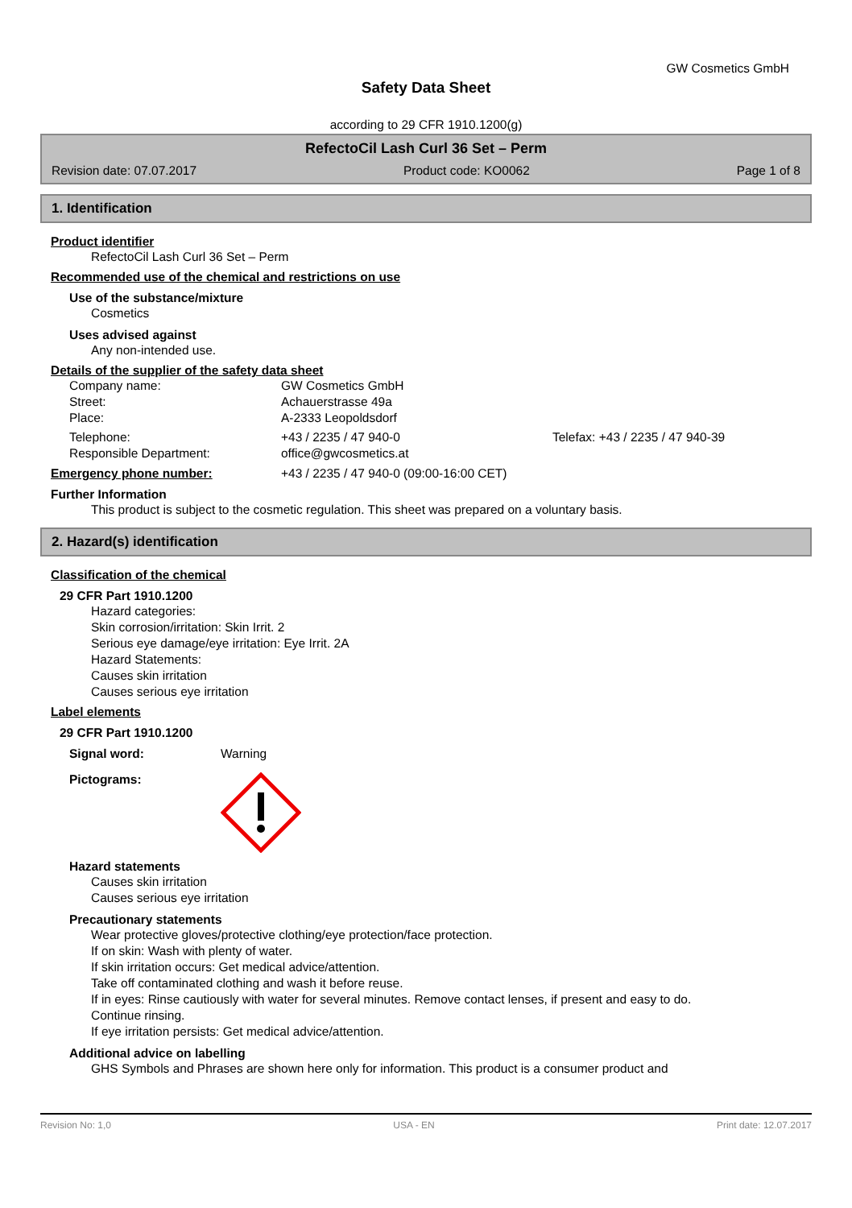GW Cosmetics GmbH
Safety Data Sheet
according to 29 CFR 1910.1200(g)
RefectoCil Lash Curl 36 Set – Perm
Revision date: 07.07.2017 Product code: KO0062 Page 1 of 8
1. Identification
Product identifier
RefectoCil Lash Curl 36 Set – Perm
Recommended use of the chemical and restrictions on use
Use of the substance/mixture
Cosmetics
Uses advised against
Any non-intended use.
Details of the supplier of the safety data sheet
Company name: GW Cosmetics GmbH
Street: Achauerstrasse 49a
Place: A-2333 Leopoldsdorf
Telephone: +43 / 2235 / 47 940-0 Telefax: +43 / 2235 / 47 940-39
Responsible Department: office@gwcosmetics.at
Emergency phone number: +43 / 2235 / 47 940-0 (09:00-16:00 CET)
Further Information
This product is subject to the cosmetic regulation. This sheet was prepared on a voluntary basis.
2. Hazard(s) identification
Classification of the chemical
29 CFR Part 1910.1200
Hazard categories:
Skin corrosion/irritation: Skin Irrit. 2
Serious eye damage/eye irritation: Eye Irrit. 2A
Hazard Statements:
Causes skin irritation
Causes serious eye irritation
Label elements
29 CFR Part 1910.1200
Signal word: Warning
Pictograms:
Hazard statements
Causes skin irritation
Causes serious eye irritation
Precautionary statements
Wear protective gloves/protective clothing/eye protection/face protection.
If on skin: Wash with plenty of water.
If skin irritation occurs: Get medical advice/attention.
Take off contaminated clothing and wash it before reuse.
If in eyes: Rinse cautiously with water for several minutes. Remove contact lenses, if present and easy to do.
Continue rinsing.
If eye irritation persists: Get medical advice/attention.
Additional advice on labelling
GHS Symbols and Phrases are shown here only for information. This product is a consumer product and
Revision No: 1,0 USA - EN Print date: 12.07.2017